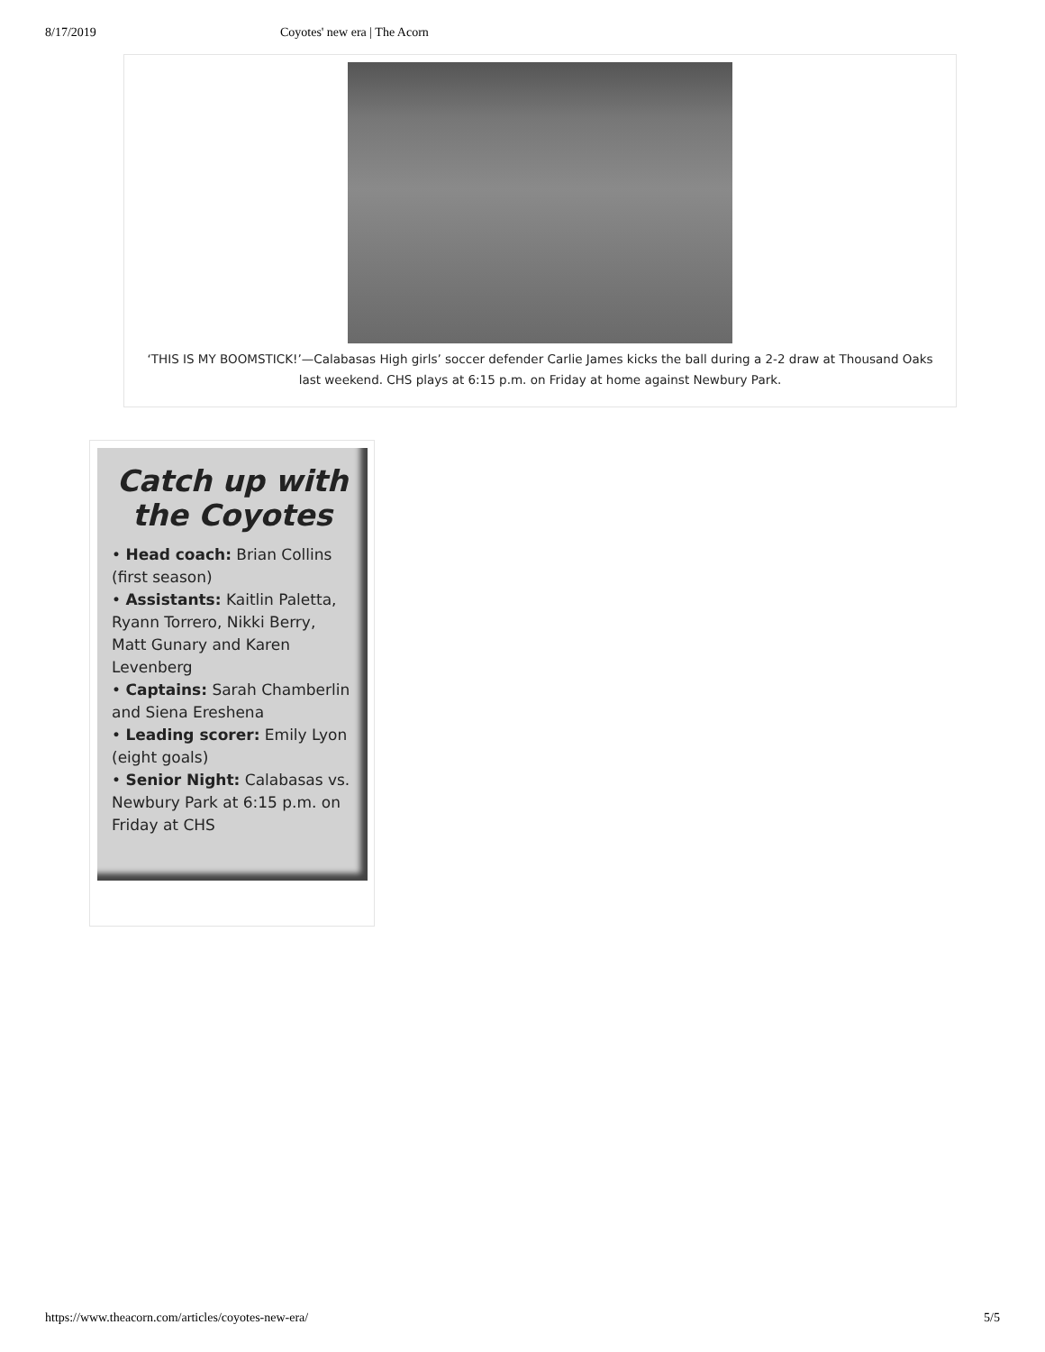8/17/2019 Coyotes' new era | The Acorn
‘THIS IS MY BOOMSTICK!’—Calabasas High girls’ soccer defender Carlie James kicks the ball during a 2-2 draw at Thousand Oaks last weekend. CHS plays at 6:15 p.m. on Friday at home against Newbury Park.
Catch up with the Coyotes
• Head coach: Brian Collins (first season)
• Assistants: Kaitlin Paletta, Ryann Torrero, Nikki Berry, Matt Gunary and Karen Levenberg
• Captains: Sarah Chamberlin and Siena Ereshena
• Leading scorer: Emily Lyon (eight goals)
• Senior Night: Calabasas vs. Newbury Park at 6:15 p.m. on Friday at CHS
https://www.theacorn.com/articles/coyotes-new-era/ 5/5